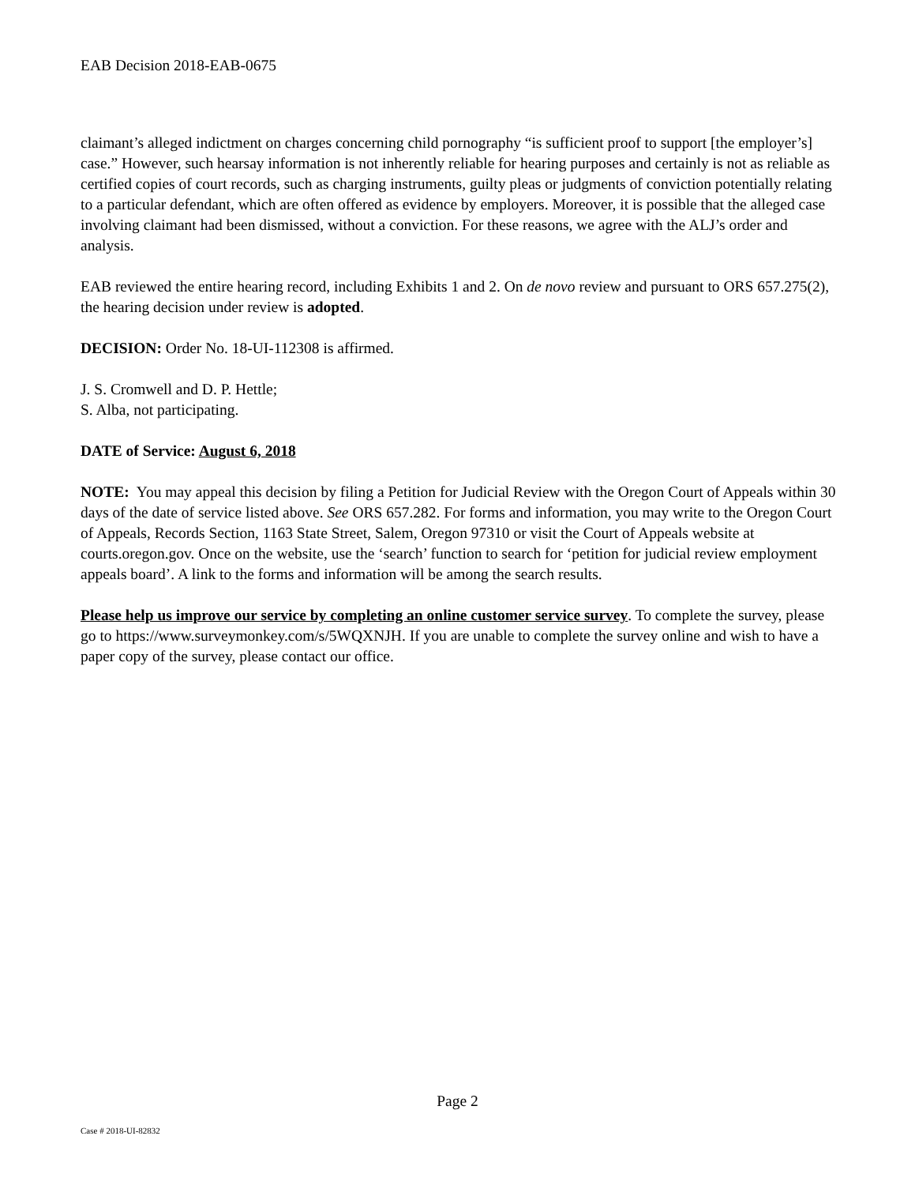EAB Decision 2018-EAB-0675
claimant’s alleged indictment on charges concerning child pornography “is sufficient proof to support [the employer’s] case.” However, such hearsay information is not inherently reliable for hearing purposes and certainly is not as reliable as certified copies of court records, such as charging instruments, guilty pleas or judgments of conviction potentially relating to a particular defendant, which are often offered as evidence by employers. Moreover, it is possible that the alleged case involving claimant had been dismissed, without a conviction. For these reasons, we agree with the ALJ’s order and analysis.
EAB reviewed the entire hearing record, including Exhibits 1 and 2. On de novo review and pursuant to ORS 657.275(2), the hearing decision under review is adopted.
DECISION: Order No. 18-UI-112308 is affirmed.
J. S. Cromwell and D. P. Hettle;
S. Alba, not participating.
DATE of Service: August 6, 2018
NOTE: You may appeal this decision by filing a Petition for Judicial Review with the Oregon Court of Appeals within 30 days of the date of service listed above. See ORS 657.282. For forms and information, you may write to the Oregon Court of Appeals, Records Section, 1163 State Street, Salem, Oregon 97310 or visit the Court of Appeals website at courts.oregon.gov. Once on the website, use the ‘search’ function to search for ‘petition for judicial review employment appeals board’. A link to the forms and information will be among the search results.
Please help us improve our service by completing an online customer service survey. To complete the survey, please go to https://www.surveymonkey.com/s/5WQXNJH. If you are unable to complete the survey online and wish to have a paper copy of the survey, please contact our office.
Page 2
Case # 2018-UI-82832